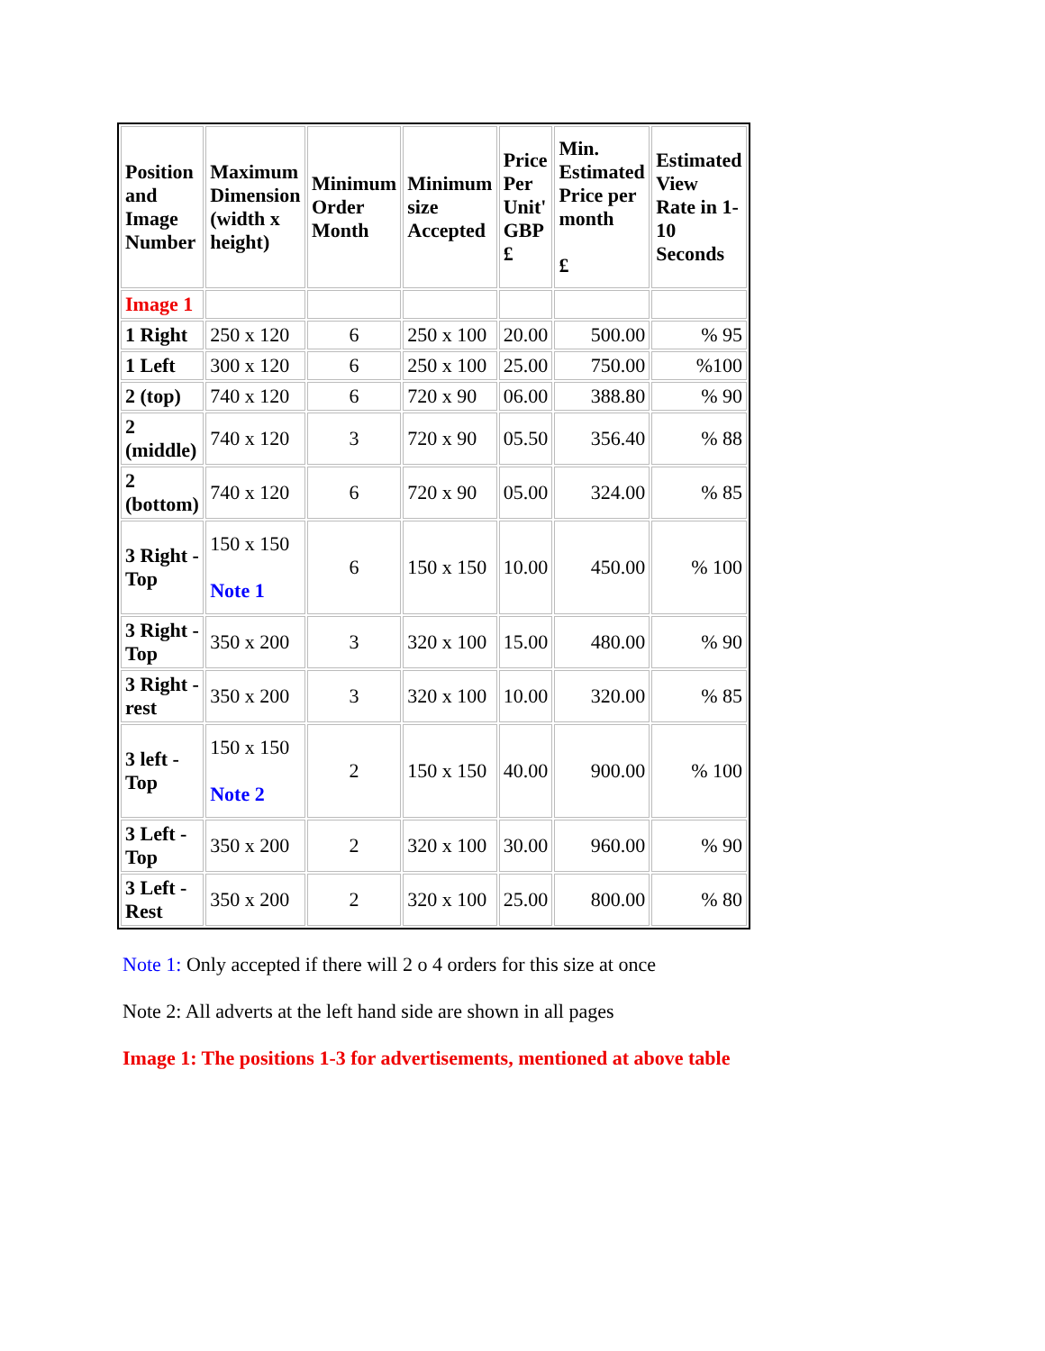| Position and Image Number | Maximum Dimension (width x height) | Minimum Order Month | Minimum size Accepted | Price Per Unit' GBP £ | Min. Estimated Price per month £ | Estimated View Rate in 1-10 Seconds |
| --- | --- | --- | --- | --- | --- | --- |
| Image 1 | | | | | | |
| 1 Right | 250 x 120 | 6 | 250 x 100 | 20.00 | 500.00 | % 95 |
| 1 Left | 300 x 120 | 6 | 250 x 100 | 25.00 | 750.00 | %100 |
| 2 (top) | 740 x 120 | 6 | 720 x 90 | 06.00 | 388.80 | % 90 |
| 2 (middle) | 740 x 120 | 3 | 720 x 90 | 05.50 | 356.40 | % 88 |
| 2 (bottom) | 740 x 120 | 6 | 720 x 90 | 05.00 | 324.00 | % 85 |
| 3 Right - Top | 150 x 150 Note 1 | 6 | 150 x 150 | 10.00 | 450.00 | % 100 |
| 3 Right - Top | 350 x 200 | 3 | 320 x 100 | 15.00 | 480.00 | % 90 |
| 3 Right - rest | 350 x 200 | 3 | 320 x 100 | 10.00 | 320.00 | % 85 |
| 3 left - Top | 150 x 150 Note 2 | 2 | 150 x 150 | 40.00 | 900.00 | % 100 |
| 3 Left - Top | 350 x 200 | 2 | 320 x 100 | 30.00 | 960.00 | % 90 |
| 3 Left - Rest | 350 x 200 | 2 | 320 x 100 | 25.00 | 800.00 | % 80 |
Note 1: Only accepted if there will 2 o 4 orders for this size at once
Note 2: All adverts at the left hand side are shown in all pages
Image 1: The positions 1-3 for advertisements, mentioned at above table